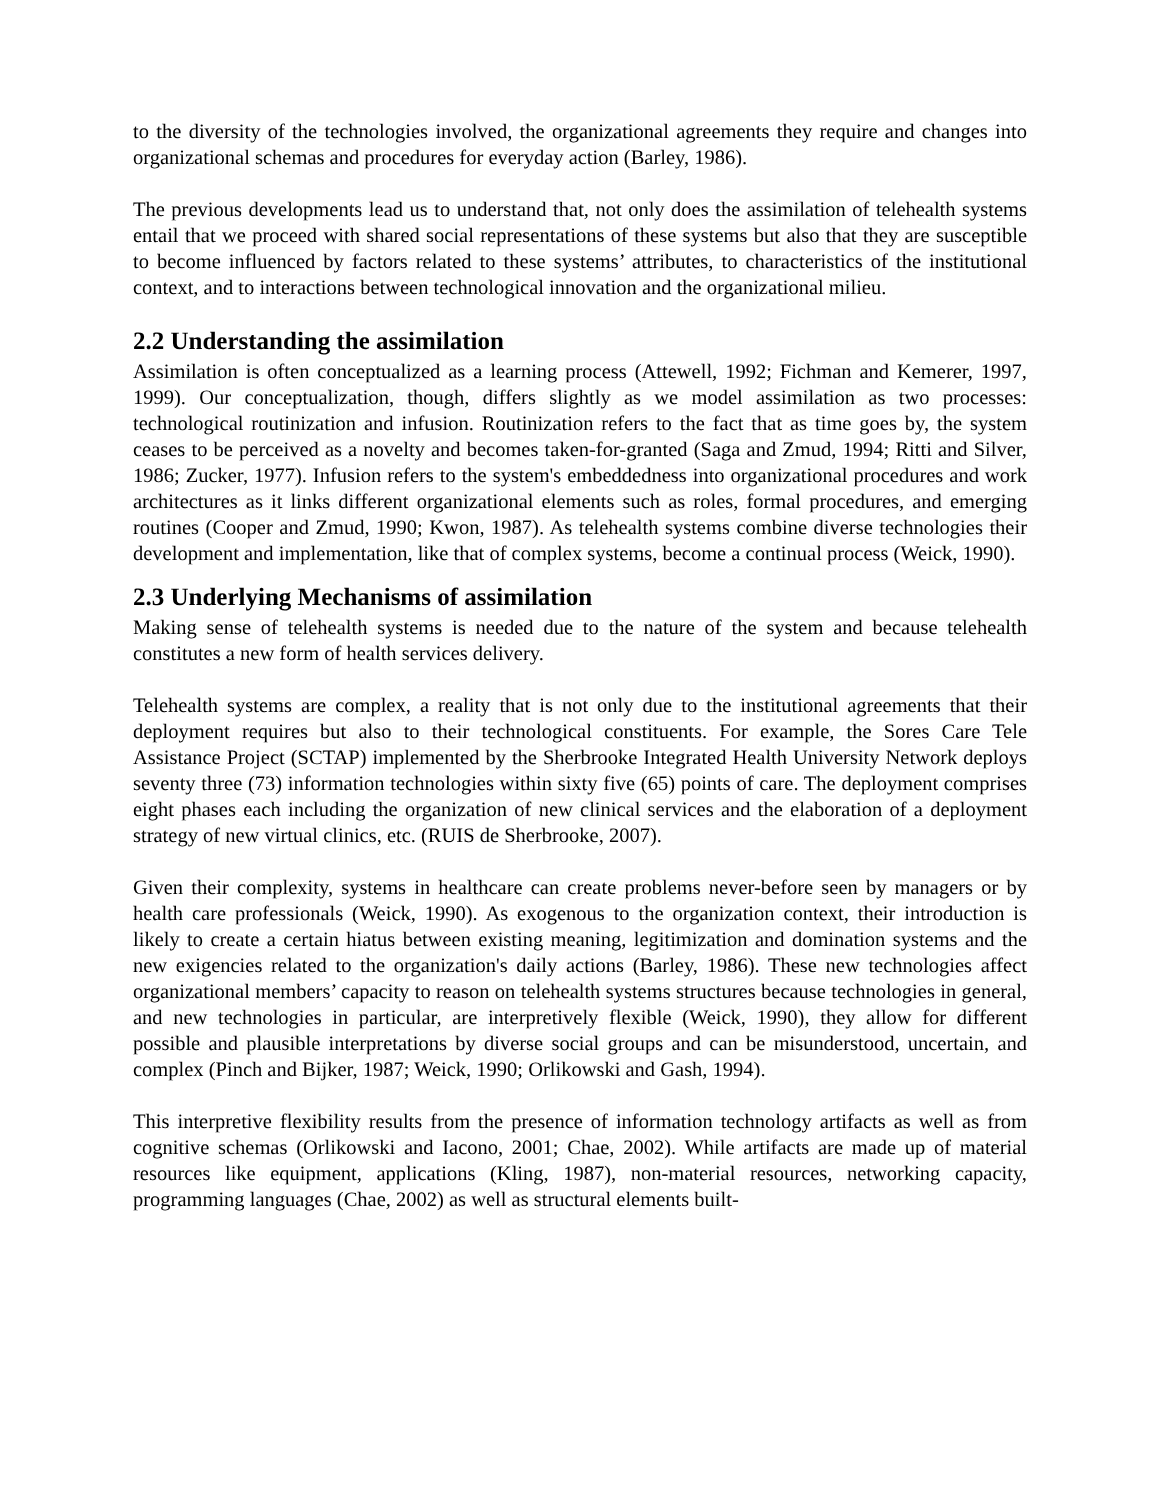to the diversity of the technologies involved, the organizational agreements they require and changes into organizational schemas and procedures for everyday action (Barley, 1986).
The previous developments lead us to understand that, not only does the assimilation of telehealth systems entail that we proceed with shared social representations of these systems but also that they are susceptible to become influenced by factors related to these systems’ attributes, to characteristics of the institutional context, and to interactions between technological innovation and the organizational milieu.
2.2 Understanding the assimilation
Assimilation is often conceptualized as a learning process (Attewell, 1992; Fichman and Kemerer, 1997, 1999). Our conceptualization, though, differs slightly as we model assimilation as two processes: technological routinization and infusion. Routinization refers to the fact that as time goes by, the system ceases to be perceived as a novelty and becomes taken-for-granted (Saga and Zmud, 1994; Ritti and Silver, 1986; Zucker, 1977). Infusion refers to the system's embeddedness into organizational procedures and work architectures as it links different organizational elements such as roles, formal procedures, and emerging routines (Cooper and Zmud, 1990; Kwon, 1987). As telehealth systems combine diverse technologies their development and implementation, like that of complex systems, become a continual process (Weick, 1990).
2.3 Underlying Mechanisms of assimilation
Making sense of telehealth systems is needed due to the nature of the system and because telehealth constitutes a new form of health services delivery.
Telehealth systems are complex, a reality that is not only due to the institutional agreements that their deployment requires but also to their technological constituents. For example, the Sores Care Tele Assistance Project (SCTAP) implemented by the Sherbrooke Integrated Health University Network deploys seventy three (73) information technologies within sixty five (65) points of care. The deployment comprises eight phases each including the organization of new clinical services and the elaboration of a deployment strategy of new virtual clinics, etc. (RUIS de Sherbrooke, 2007).
Given their complexity, systems in healthcare can create problems never-before seen by managers or by health care professionals (Weick, 1990). As exogenous to the organization context, their introduction is likely to create a certain hiatus between existing meaning, legitimization and domination systems and the new exigencies related to the organization's daily actions (Barley, 1986). These new technologies affect organizational members’ capacity to reason on telehealth systems structures because technologies in general, and new technologies in particular, are interpretively flexible (Weick, 1990), they allow for different possible and plausible interpretations by diverse social groups and can be misunderstood, uncertain, and complex (Pinch and Bijker, 1987; Weick, 1990; Orlikowski and Gash, 1994).
This interpretive flexibility results from the presence of information technology artifacts as well as from cognitive schemas (Orlikowski and Iacono, 2001; Chae, 2002). While artifacts are made up of material resources like equipment, applications (Kling, 1987), non-material resources, networking capacity, programming languages (Chae, 2002) as well as structural elements built-